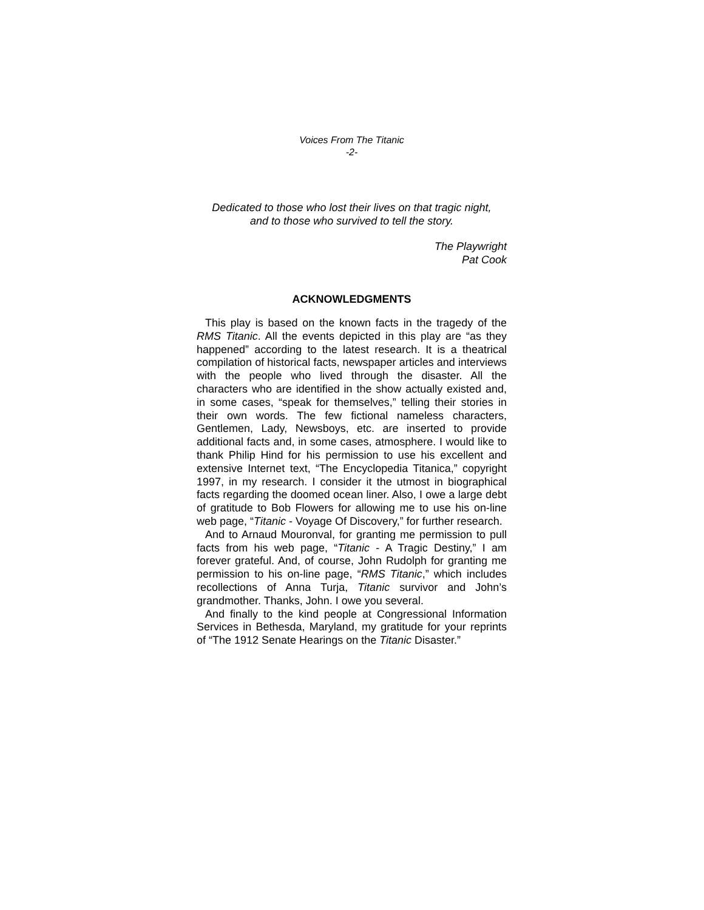Voices From The Titanic
-2-
Dedicated to those who lost their lives on that tragic night,
and to those who survived to tell the story.
The Playwright
Pat Cook
ACKNOWLEDGMENTS
This play is based on the known facts in the tragedy of the RMS Titanic. All the events depicted in this play are “as they happened” according to the latest research. It is a theatrical compilation of historical facts, newspaper articles and interviews with the people who lived through the disaster. All the characters who are identified in the show actually existed and, in some cases, “speak for themselves,” telling their stories in their own words. The few fictional nameless characters, Gentlemen, Lady, Newsboys, etc. are inserted to provide additional facts and, in some cases, atmosphere. I would like to thank Philip Hind for his permission to use his excellent and extensive Internet text, “The Encyclopedia Titanica,” copyright 1997, in my research. I consider it the utmost in biographical facts regarding the doomed ocean liner. Also, I owe a large debt of gratitude to Bob Flowers for allowing me to use his on-line web page, “Titanic - Voyage Of Discovery,” for further research.
And to Arnaud Mouronval, for granting me permission to pull facts from his web page, “Titanic - A Tragic Destiny,” I am forever grateful. And, of course, John Rudolph for granting me permission to his on-line page, “RMS Titanic,” which includes recollections of Anna Turja, Titanic survivor and John’s grandmother. Thanks, John. I owe you several.
And finally to the kind people at Congressional Information Services in Bethesda, Maryland, my gratitude for your reprints of “The 1912 Senate Hearings on the Titanic Disaster.”